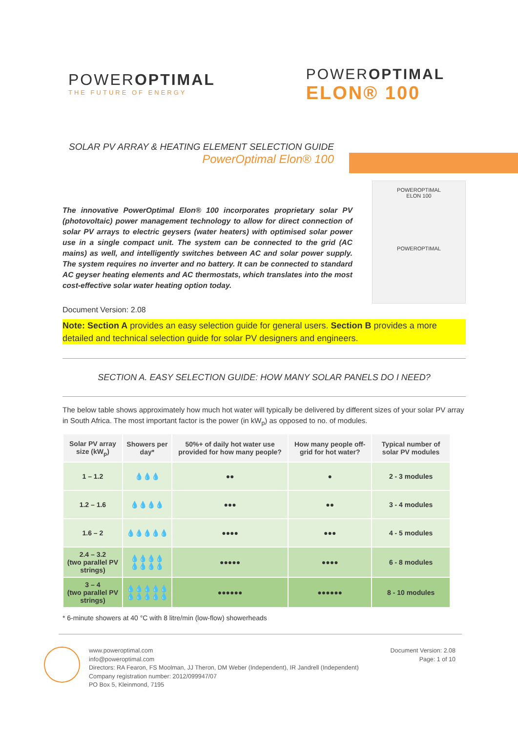POWEROPTIMAL
THE FUTURE OF ENERGY
POWEROPTIMAL
ELON® 100
SOLAR PV ARRAY & HEATING ELEMENT SELECTION GUIDE
PowerOptimal Elon® 100
The innovative PowerOptimal Elon® 100 incorporates proprietary solar PV (photovoltaic) power management technology to allow for direct connection of solar PV arrays to electric geysers (water heaters) with optimised solar power use in a single compact unit. The system can be connected to the grid (AC mains) as well, and intelligently switches between AC and solar power supply. The system requires no inverter and no battery. It can be connected to standard AC geyser heating elements and AC thermostats, which translates into the most cost-effective solar water heating option today.
POWEROPTIMAL
ELON 100
POWEROPTIMAL
Document Version: 2.08
Note: Section A provides an easy selection guide for general users. Section B provides a more detailed and technical selection guide for solar PV designers and engineers.
SECTION A. EASY SELECTION GUIDE: HOW MANY SOLAR PANELS DO I NEED?
The below table shows approximately how much hot water will typically be delivered by different sizes of your solar PV array in South Africa. The most important factor is the power (in kW<sub>p</sub>) as opposed to no. of modules.
| Solar PV array size (kW<sub>p</sub>) | Showers per day* | 50%+ of daily hot water use provided for how many people? | How many people off-grid for hot water? | Typical number of solar PV modules |
| --- | --- | --- | --- | --- |
| 1 – 1.2 | 💧💧💧 | ●● | ● | 2 - 3 modules |
| 1.2 – 1.6 | 💧💧💧💧 | ●●● | ●● | 3 - 4 modules |
| 1.6 – 2 | 💧💧💧💧💧 | ●●●● | ●●● | 4 - 5 modules |
| 2.4 – 3.2 (two parallel PV strings) | 💧💧💧💧 💧💧💧💧 | ●●●●● | ●●●● | 6 - 8 modules |
| 3 – 4 (two parallel PV strings) | 💧💧💧💧💧 💧💧💧💧💧 | ●●●●●● | ●●●●●● | 8 - 10 modules |
* 6-minute showers at 40 °C with 8 litre/min (low-flow) showerheads
www.poweroptimal.com
info@poweroptimal.com
Directors: RA Fearon, FS Moolman, JJ Theron, DM Weber (Independent), IR Jandrell (Independent)
Company registration number: 2012/099947/07
PO Box 5, Kleinmond, 7195
Document Version: 2.08
Page: 1 of 10